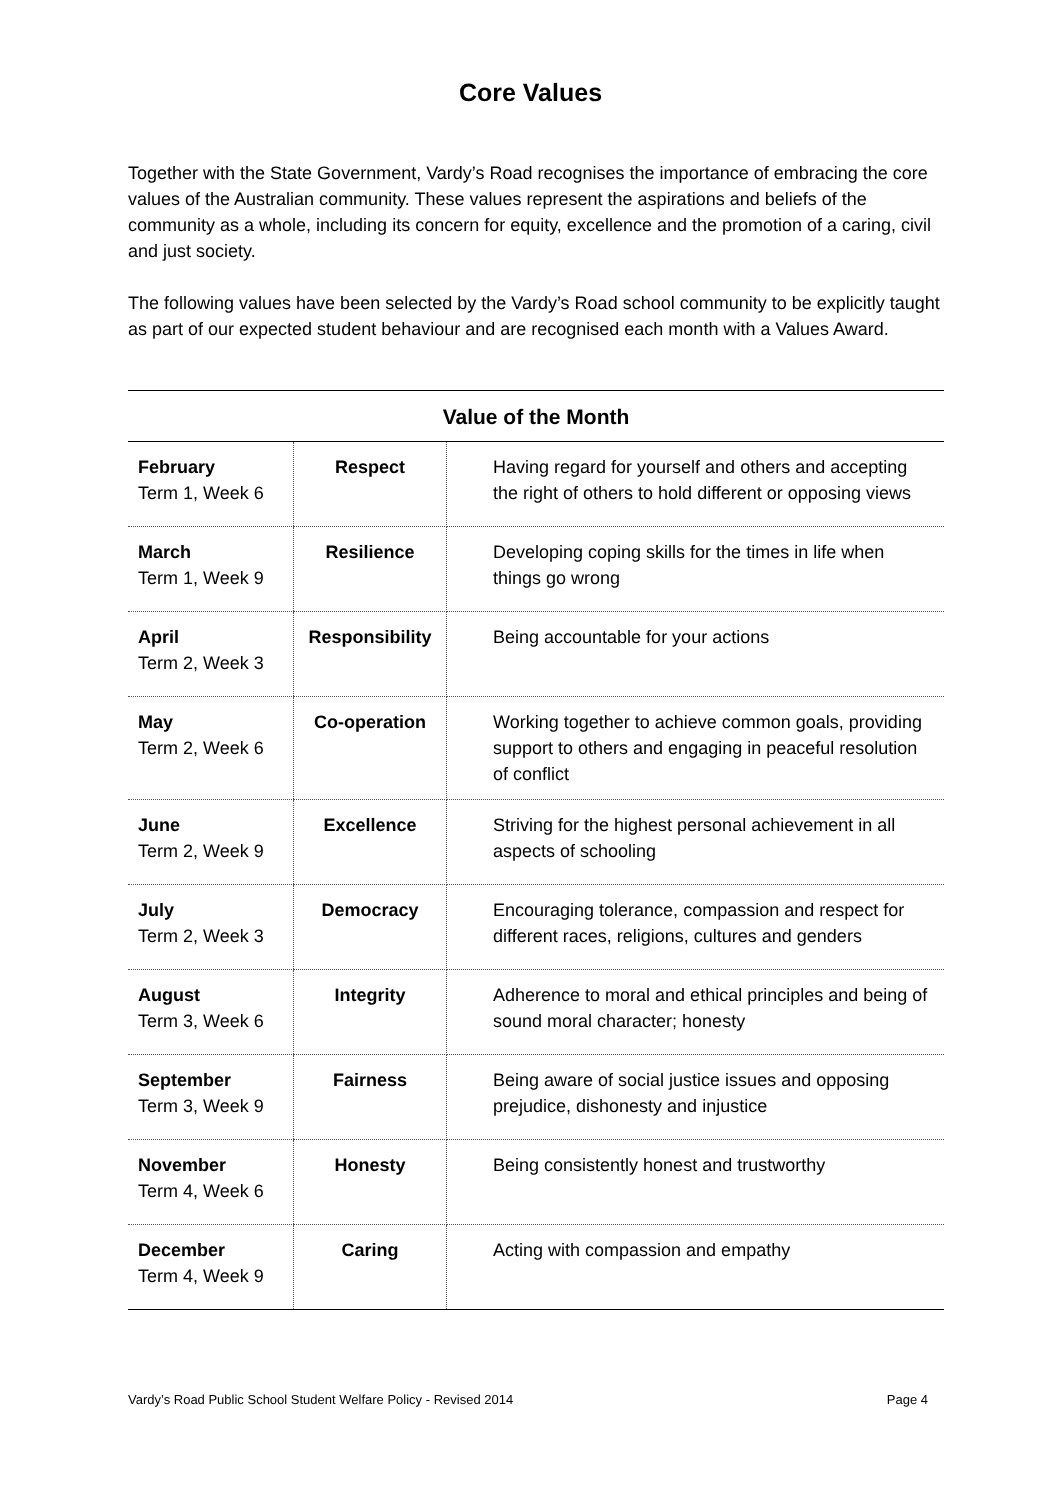Core Values
Together with the State Government, Vardy’s Road recognises the importance of embracing the core values of the Australian community. These values represent the aspirations and beliefs of the community as a whole, including its concern for equity, excellence and the promotion of a caring, civil and just society.
The following values have been selected by the Vardy’s Road school community to be explicitly taught as part of our expected student behaviour and are recognised each month with a Values Award.
Value of the Month
| February Term 1, Week 6 | Respect | Having regard for yourself and others and accepting the right of others to hold different or opposing views |
| March Term 1, Week 9 | Resilience | Developing coping skills for the times in life when things go wrong |
| April Term 2, Week 3 | Responsibility | Being accountable for your actions |
| May Term 2, Week 6 | Co-operation | Working together to achieve common goals, providing support to others and engaging in peaceful resolution of conflict |
| June Term 2, Week 9 | Excellence | Striving for the highest personal achievement in all aspects of schooling |
| July Term 2, Week 3 | Democracy | Encouraging tolerance, compassion and respect for different races, religions, cultures and genders |
| August Term 3, Week 6 | Integrity | Adherence to moral and ethical principles and being of sound moral character; honesty |
| September Term 3, Week 9 | Fairness | Being aware of social justice issues and opposing prejudice, dishonesty and injustice |
| November Term 4, Week 6 | Honesty | Being consistently honest and trustworthy |
| December Term 4, Week 9 | Caring | Acting with compassion and empathy |
Vardy’s Road Public School Student Welfare Policy - Revised 2014 Page 4